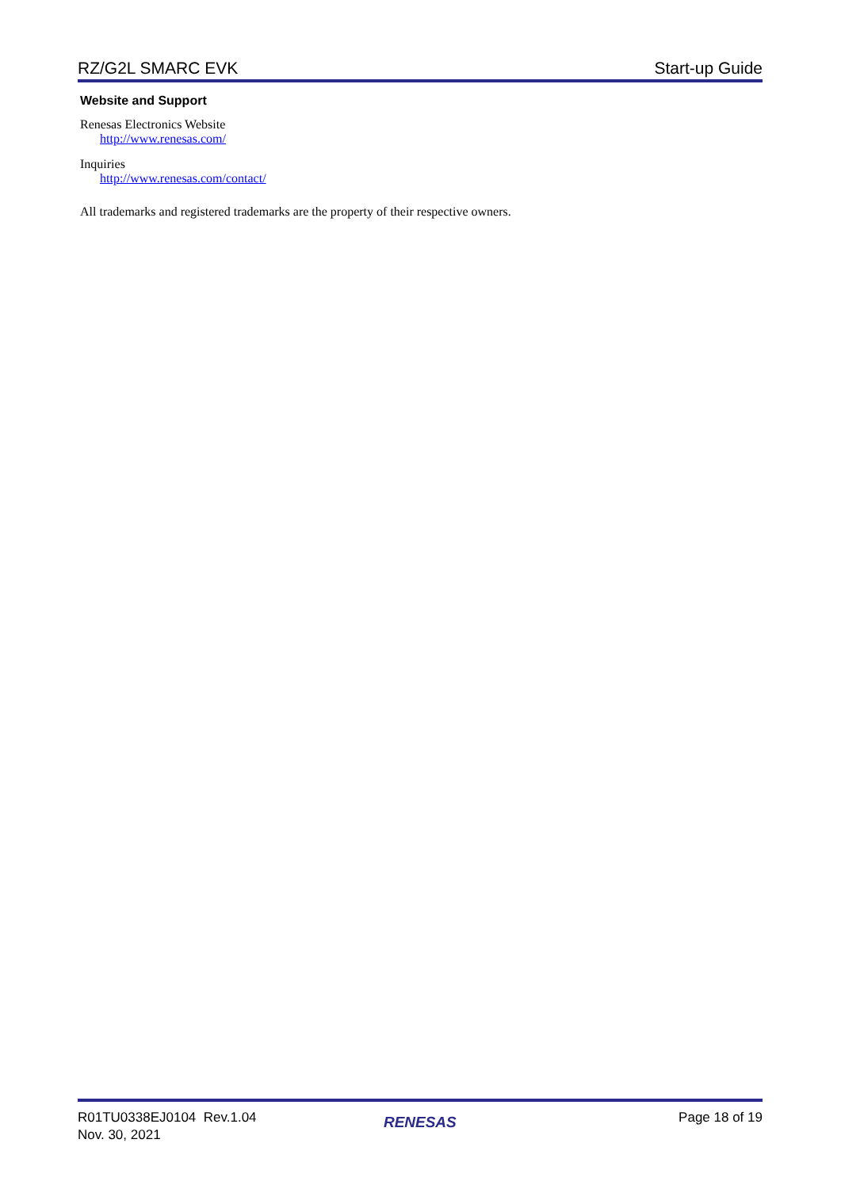RZ/G2L SMARC EVK Start-up Guide
Website and Support
Renesas Electronics Website
http://www.renesas.com/
Inquiries
http://www.renesas.com/contact/
All trademarks and registered trademarks are the property of their respective owners.
R01TU0338EJ0104 Rev.1.04
Nov. 30, 2021
RENESAS
Page 18 of 19